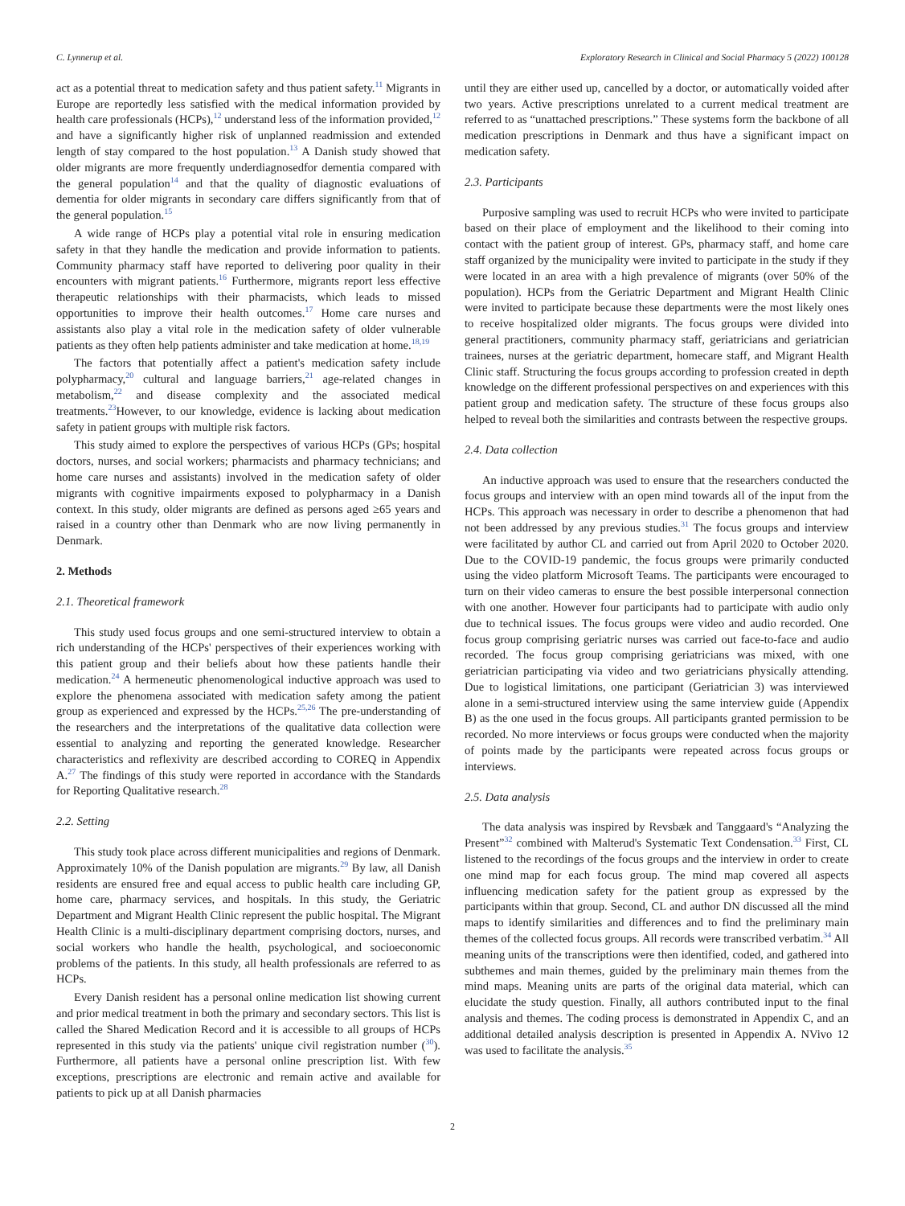C. Lynnerup et al. Exploratory Research in Clinical and Social Pharmacy 5 (2022) 100128
act as a potential threat to medication safety and thus patient safety.<sup>11</sup> Migrants in Europe are reportedly less satisfied with the medical information provided by health care professionals (HCPs),<sup>12</sup> understand less of the information provided,<sup>12</sup> and have a significantly higher risk of unplanned readmission and extended length of stay compared to the host population.<sup>13</sup> A Danish study showed that older migrants are more frequently underdiagnosedfor dementia compared with the general population<sup>14</sup> and that the quality of diagnostic evaluations of dementia for older migrants in secondary care differs significantly from that of the general population.<sup>15</sup>
A wide range of HCPs play a potential vital role in ensuring medication safety in that they handle the medication and provide information to patients. Community pharmacy staff have reported to delivering poor quality in their encounters with migrant patients.<sup>16</sup> Furthermore, migrants report less effective therapeutic relationships with their pharmacists, which leads to missed opportunities to improve their health outcomes.<sup>17</sup> Home care nurses and assistants also play a vital role in the medication safety of older vulnerable patients as they often help patients administer and take medication at home.<sup>18,19</sup>
The factors that potentially affect a patient's medication safety include polypharmacy,<sup>20</sup> cultural and language barriers,<sup>21</sup> age-related changes in metabolism,<sup>22</sup> and disease complexity and the associated medical treatments.<sup>23</sup>However, to our knowledge, evidence is lacking about medication safety in patient groups with multiple risk factors.
This study aimed to explore the perspectives of various HCPs (GPs; hospital doctors, nurses, and social workers; pharmacists and pharmacy technicians; and home care nurses and assistants) involved in the medication safety of older migrants with cognitive impairments exposed to polypharmacy in a Danish context. In this study, older migrants are defined as persons aged ≥65 years and raised in a country other than Denmark who are now living permanently in Denmark.
2. Methods
2.1. Theoretical framework
This study used focus groups and one semi-structured interview to obtain a rich understanding of the HCPs' perspectives of their experiences working with this patient group and their beliefs about how these patients handle their medication.<sup>24</sup> A hermeneutic phenomenological inductive approach was used to explore the phenomena associated with medication safety among the patient group as experienced and expressed by the HCPs.<sup>25,26</sup> The pre-understanding of the researchers and the interpretations of the qualitative data collection were essential to analyzing and reporting the generated knowledge. Researcher characteristics and reflexivity are described according to COREQ in Appendix A.<sup>27</sup> The findings of this study were reported in accordance with the Standards for Reporting Qualitative research.<sup>28</sup>
2.2. Setting
This study took place across different municipalities and regions of Denmark. Approximately 10% of the Danish population are migrants.<sup>29</sup> By law, all Danish residents are ensured free and equal access to public health care including GP, home care, pharmacy services, and hospitals. In this study, the Geriatric Department and Migrant Health Clinic represent the public hospital. The Migrant Health Clinic is a multi-disciplinary department comprising doctors, nurses, and social workers who handle the health, psychological, and socioeconomic problems of the patients. In this study, all health professionals are referred to as HCPs.
Every Danish resident has a personal online medication list showing current and prior medical treatment in both the primary and secondary sectors. This list is called the Shared Medication Record and it is accessible to all groups of HCPs represented in this study via the patients' unique civil registration number (<sup>30</sup>). Furthermore, all patients have a personal online prescription list. With few exceptions, prescriptions are electronic and remain active and available for patients to pick up at all Danish pharmacies
until they are either used up, cancelled by a doctor, or automatically voided after two years. Active prescriptions unrelated to a current medical treatment are referred to as “unattached prescriptions.” These systems form the backbone of all medication prescriptions in Denmark and thus have a significant impact on medication safety.
2.3. Participants
Purposive sampling was used to recruit HCPs who were invited to participate based on their place of employment and the likelihood to their coming into contact with the patient group of interest. GPs, pharmacy staff, and home care staff organized by the municipality were invited to participate in the study if they were located in an area with a high prevalence of migrants (over 50% of the population). HCPs from the Geriatric Department and Migrant Health Clinic were invited to participate because these departments were the most likely ones to receive hospitalized older migrants. The focus groups were divided into general practitioners, community pharmacy staff, geriatricians and geriatrician trainees, nurses at the geriatric department, homecare staff, and Migrant Health Clinic staff. Structuring the focus groups according to profession created in depth knowledge on the different professional perspectives on and experiences with this patient group and medication safety. The structure of these focus groups also helped to reveal both the similarities and contrasts between the respective groups.
2.4. Data collection
An inductive approach was used to ensure that the researchers conducted the focus groups and interview with an open mind towards all of the input from the HCPs. This approach was necessary in order to describe a phenomenon that had not been addressed by any previous studies.<sup>31</sup> The focus groups and interview were facilitated by author CL and carried out from April 2020 to October 2020. Due to the COVID-19 pandemic, the focus groups were primarily conducted using the video platform Microsoft Teams. The participants were encouraged to turn on their video cameras to ensure the best possible interpersonal connection with one another. However four participants had to participate with audio only due to technical issues. The focus groups were video and audio recorded. One focus group comprising geriatric nurses was carried out face-to-face and audio recorded. The focus group comprising geriatricians was mixed, with one geriatrician participating via video and two geriatricians physically attending. Due to logistical limitations, one participant (Geriatrician 3) was interviewed alone in a semi-structured interview using the same interview guide (Appendix B) as the one used in the focus groups. All participants granted permission to be recorded. No more interviews or focus groups were conducted when the majority of points made by the participants were repeated across focus groups or interviews.
2.5. Data analysis
The data analysis was inspired by Revsbæk and Tanggaard's “Analyzing the Present”<sup>32</sup> combined with Malterud's Systematic Text Condensation.<sup>33</sup> First, CL listened to the recordings of the focus groups and the interview in order to create one mind map for each focus group. The mind map covered all aspects influencing medication safety for the patient group as expressed by the participants within that group. Second, CL and author DN discussed all the mind maps to identify similarities and differences and to find the preliminary main themes of the collected focus groups. All records were transcribed verbatim.<sup>34</sup> All meaning units of the transcriptions were then identified, coded, and gathered into subthemes and main themes, guided by the preliminary main themes from the mind maps. Meaning units are parts of the original data material, which can elucidate the study question. Finally, all authors contributed input to the final analysis and themes. The coding process is demonstrated in Appendix C, and an additional detailed analysis description is presented in Appendix A. NVivo 12 was used to facilitate the analysis.<sup>35</sup>
2